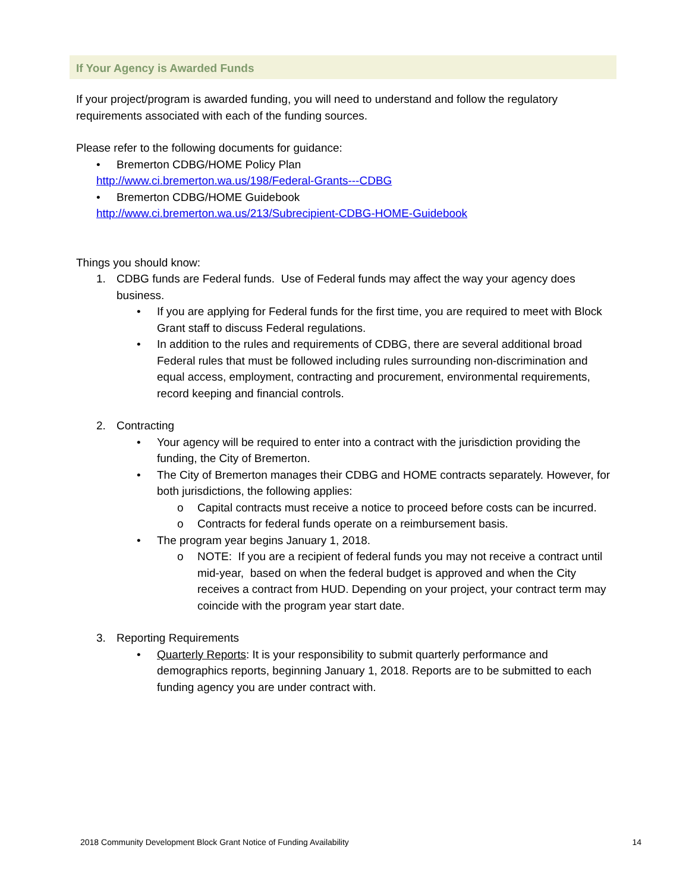If Your Agency is Awarded Funds
If your project/program is awarded funding, you will need to understand and follow the regulatory requirements associated with each of the funding sources.
Please refer to the following documents for guidance:
• Bremerton CDBG/HOME Policy Plan
http://www.ci.bremerton.wa.us/198/Federal-Grants---CDBG
• Bremerton CDBG/HOME Guidebook
http://www.ci.bremerton.wa.us/213/Subrecipient-CDBG-HOME-Guidebook
Things you should know:
1. CDBG funds are Federal funds. Use of Federal funds may affect the way your agency does business.
• If you are applying for Federal funds for the first time, you are required to meet with Block Grant staff to discuss Federal regulations.
• In addition to the rules and requirements of CDBG, there are several additional broad Federal rules that must be followed including rules surrounding non-discrimination and equal access, employment, contracting and procurement, environmental requirements, record keeping and financial controls.
2. Contracting
• Your agency will be required to enter into a contract with the jurisdiction providing the funding, the City of Bremerton.
• The City of Bremerton manages their CDBG and HOME contracts separately. However, for both jurisdictions, the following applies:
o Capital contracts must receive a notice to proceed before costs can be incurred.
o Contracts for federal funds operate on a reimbursement basis.
• The program year begins January 1, 2018.
o NOTE: If you are a recipient of federal funds you may not receive a contract until mid-year, based on when the federal budget is approved and when the City receives a contract from HUD. Depending on your project, your contract term may coincide with the program year start date.
3. Reporting Requirements
• Quarterly Reports: It is your responsibility to submit quarterly performance and demographics reports, beginning January 1, 2018. Reports are to be submitted to each funding agency you are under contract with.
2018 Community Development Block Grant Notice of Funding Availability 14